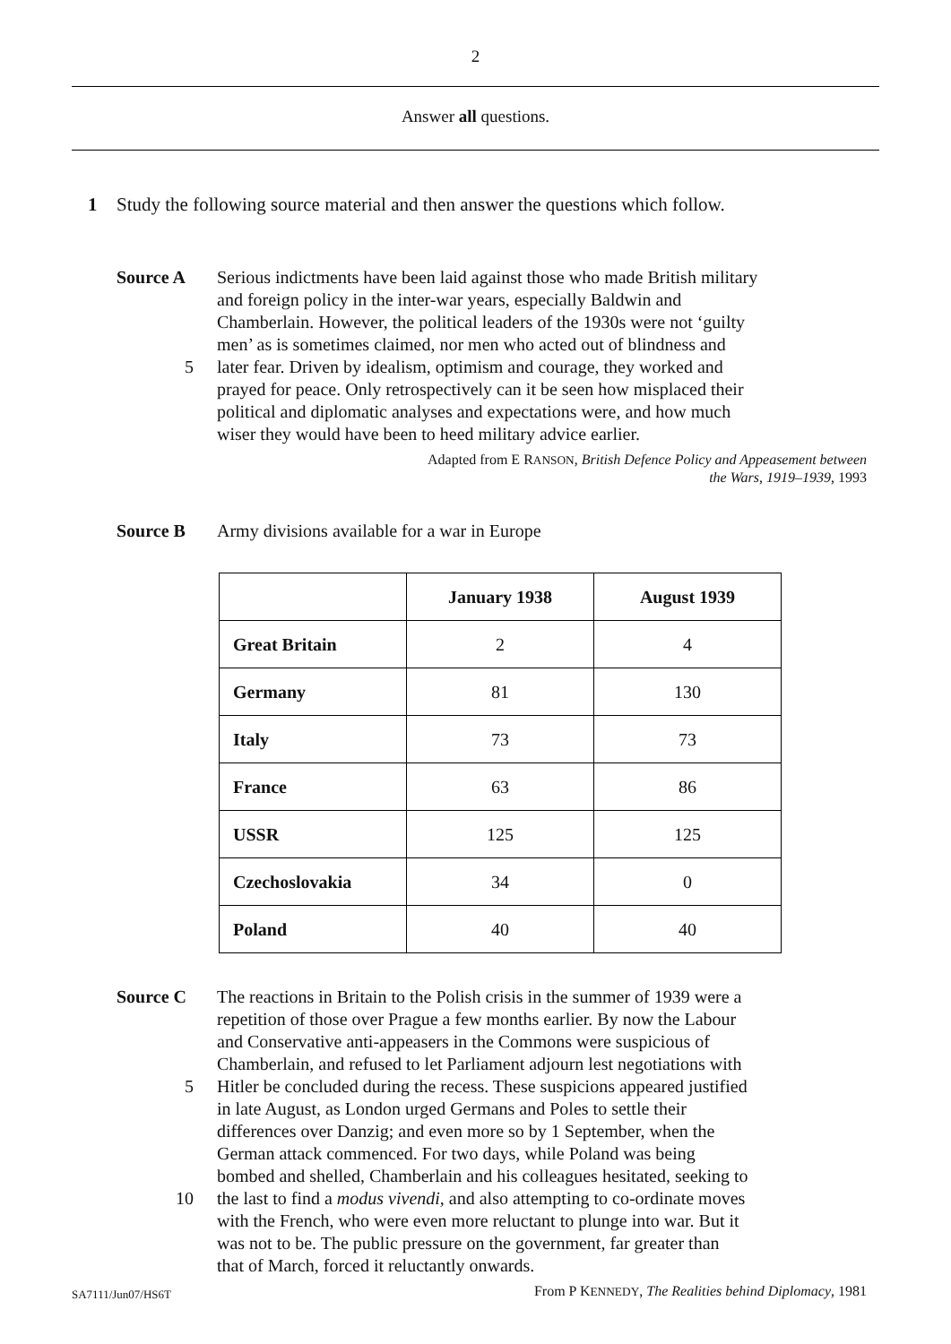2
Answer all questions.
1 Study the following source material and then answer the questions which follow.
Source A Serious indictments have been laid against those who made British military
and foreign policy in the inter-war years, especially Baldwin and
Chamberlain. However, the political leaders of the 1930s were not ‘guilty
men’ as is sometimes claimed, nor men who acted out of blindness and
5 later fear. Driven by idealism, optimism and courage, they worked and
prayed for peace. Only retrospectively can it be seen how misplaced their
political and diplomatic analyses and expectations were, and how much
wiser they would have been to heed military advice earlier.
Adapted from E RANSON, British Defence Policy and Appeasement between
the Wars, 1919–1939, 1993
Source B Army divisions available for a war in Europe
| | January 1938 | August 1939 |
| --- | --- | --- |
| Great Britain | 2 | 4 |
| Germany | 81 | 130 |
| Italy | 73 | 73 |
| France | 63 | 86 |
| USSR | 125 | 125 |
| Czechoslovakia | 34 | 0 |
| Poland | 40 | 40 |
Source C The reactions in Britain to the Polish crisis in the summer of 1939 were a
repetition of those over Prague a few months earlier. By now the Labour
and Conservative anti-appeasers in the Commons were suspicious of
Chamberlain, and refused to let Parliament adjourn lest negotiations with
5 Hitler be concluded during the recess. These suspicions appeared justified
in late August, as London urged Germans and Poles to settle their
differences over Danzig; and even more so by 1 September, when the
German attack commenced. For two days, while Poland was being
bombed and shelled, Chamberlain and his colleagues hesitated, seeking to
10 the last to find a modus vivendi, and also attempting to co-ordinate moves
with the French, who were even more reluctant to plunge into war. But it
was not to be. The public pressure on the government, far greater than
that of March, forced it reluctantly onwards.
From P KENNEDY, The Realities behind Diplomacy, 1981
SA7111/Jun07/HS6T